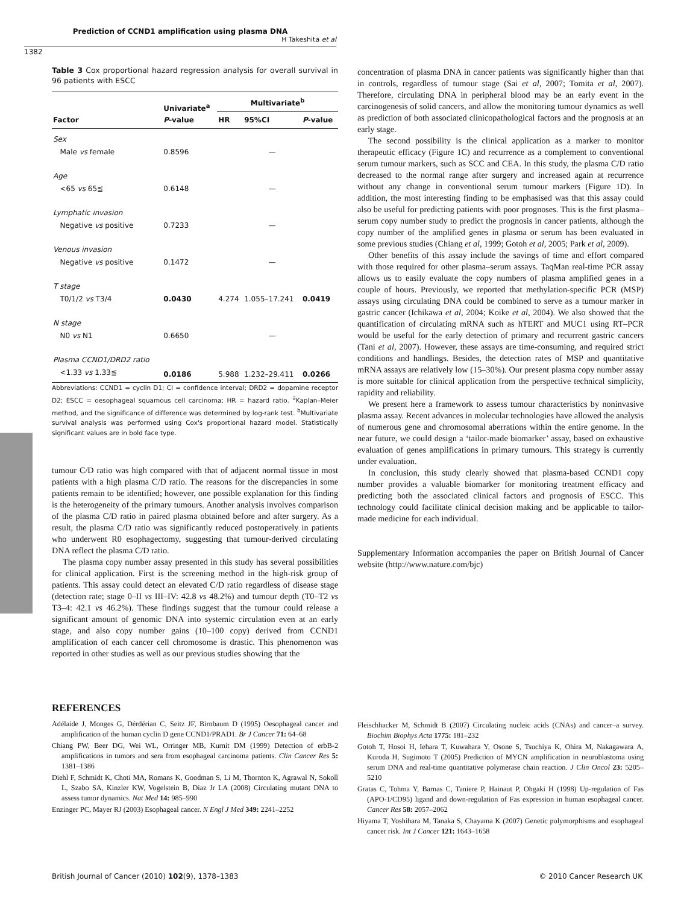Prediction of CCND1 amplification using plasma DNA
H Takeshita et al
1382
Table 3 Cox proportional hazard regression analysis for overall survival in 96 patients with ESCC
| Factor | Univariate<sup>a</sup> P -value | Multivariate<sup>b</sup> | | |
| --- | --- | --- | --- | --- |
| | | HR | 95%CI | P -value |
| Sex | | | | |
| Male vs female | 0.8596 | | — | |
| Age | | | | |
| <65 vs 65≦ | 0.6148 | | — | |
| Lymphatic invasion | | | | |
| Negative vs positive | 0.7233 | | — | |
| Venous invasion | | | | |
| Negative vs positive | 0.1472 | | — | |
| T stage | | | | |
| T0/1/2 vs T3/4 | 0.0430 | 4.274 | 1.055–17.241 | 0.0419 |
| N stage | | | | |
| N0 vs N1 | 0.6650 | | — | |
| Plasma CCND1/DRD2 ratio | | | | |
| <1.33 vs 1.33≦ | 0.0186 | 5.988 | 1.232–29.411 | 0.0266 |
Abbreviations: CCND1 = cyclin D1; CI = confidence interval; DRD2 = dopamine receptor D2; ESCC = oesophageal squamous cell carcinoma; HR = hazard ratio. <sup>a</sup>Kaplan–Meier method, and the significance of difference was determined by log-rank test. <sup>b</sup>Multivariate survival analysis was performed using Cox's proportional hazard model. Statistically significant values are in bold face type.
tumour C/D ratio was high compared with that of adjacent normal tissue in most patients with a high plasma C/D ratio. The reasons for the discrepancies in some patients remain to be identified; however, one possible explanation for this finding is the heterogeneity of the primary tumours. Another analysis involves comparison of the plasma C/D ratio in paired plasma obtained before and after surgery. As a result, the plasma C/D ratio was significantly reduced postoperatively in patients who underwent R0 esophagectomy, suggesting that tumour-derived circulating DNA reflect the plasma C/D ratio.
The plasma copy number assay presented in this study has several possibilities for clinical application. First is the screening method in the high-risk group of patients. This assay could detect an elevated C/D ratio regardless of disease stage (detection rate; stage 0–II vs III–IV: 42.8 vs 48.2%) and tumour depth (T0–T2 vs T3–4: 42.1 vs 46.2%). These findings suggest that the tumour could release a significant amount of genomic DNA into systemic circulation even at an early stage, and also copy number gains (10–100 copy) derived from CCND1 amplification of each cancer cell chromosome is drastic. This phenomenon was reported in other studies as well as our previous studies showing that the
concentration of plasma DNA in cancer patients was significantly higher than that in controls, regardless of tumour stage (Sai et al, 2007; Tomita et al, 2007). Therefore, circulating DNA in peripheral blood may be an early event in the carcinogenesis of solid cancers, and allow the monitoring tumour dynamics as well as prediction of both associated clinicopathological factors and the prognosis at an early stage.
The second possibility is the clinical application as a marker to monitor therapeutic efficacy (Figure 1C) and recurrence as a complement to conventional serum tumour markers, such as SCC and CEA. In this study, the plasma C/D ratio decreased to the normal range after surgery and increased again at recurrence without any change in conventional serum tumour markers (Figure 1D). In addition, the most interesting finding to be emphasised was that this assay could also be useful for predicting patients with poor prognoses. This is the first plasma–serum copy number study to predict the prognosis in cancer patients, although the copy number of the amplified genes in plasma or serum has been evaluated in some previous studies (Chiang et al, 1999; Gotoh et al, 2005; Park et al, 2009).
Other benefits of this assay include the savings of time and effort compared with those required for other plasma–serum assays. TaqMan real-time PCR assay allows us to easily evaluate the copy numbers of plasma amplified genes in a couple of hours. Previously, we reported that methylation-specific PCR (MSP) assays using circulating DNA could be combined to serve as a tumour marker in gastric cancer (Ichikawa et al, 2004; Koike et al, 2004). We also showed that the quantification of circulating mRNA such as hTERT and MUC1 using RT–PCR would be useful for the early detection of primary and recurrent gastric cancers (Tani et al, 2007). However, these assays are time-consuming, and required strict conditions and handlings. Besides, the detection rates of MSP and quantitative mRNA assays are relatively low (15–30%). Our present plasma copy number assay is more suitable for clinical application from the perspective technical simplicity, rapidity and reliability.
We present here a framework to assess tumour characteristics by noninvasive plasma assay. Recent advances in molecular technologies have allowed the analysis of numerous gene and chromosomal aberrations within the entire genome. In the near future, we could design a ‘tailor-made biomarker’ assay, based on exhaustive evaluation of genes amplifications in primary tumours. This strategy is currently under evaluation.
In conclusion, this study clearly showed that plasma-based CCND1 copy number provides a valuable biomarker for monitoring treatment efficacy and predicting both the associated clinical factors and prognosis of ESCC. This technology could facilitate clinical decision making and be applicable to tailor-made medicine for each individual.
Supplementary Information accompanies the paper on British Journal of Cancer website (http://www.nature.com/bjc)
REFERENCES
Adélaide J, Monges G, Dérdérian C, Seitz JF, Birnbaum D (1995) Oesophageal cancer and amplification of the human cyclin D gene CCND1/PRAD1. Br J Cancer 71: 64–68
Chiang PW, Beer DG, Wei WL, Orringer MB, Kurnit DM (1999) Detection of erbB-2 amplifications in tumors and sera from esophageal carcinoma patients. Clin Cancer Res 5: 1381–1386
Diehl F, Schmidt K, Choti MA, Romans K, Goodman S, Li M, Thornton K, Agrawal N, Sokoll L, Szabo SA, Kinzler KW, Vogelstein B, Diaz Jr LA (2008) Circulating mutant DNA to assess tumor dynamics. Nat Med 14: 985–990
Enzinger PC, Mayer RJ (2003) Esophageal cancer. N Engl J Med 349: 2241–2252
Fleischhacker M, Schmidt B (2007) Circulating nucleic acids (CNAs) and cancer–a survey. Biochim Biophys Acta 1775: 181–232
Gotoh T, Hosoi H, Iehara T, Kuwahara Y, Osone S, Tsuchiya K, Ohira M, Nakagawara A, Kuroda H, Sugimoto T (2005) Prediction of MYCN amplification in neuroblastoma using serum DNA and real-time quantitative polymerase chain reaction. J Clin Oncol 23: 5205–5210
Gratas C, Tohma Y, Barnas C, Taniere P, Hainaut P, Ohgaki H (1998) Up-regulation of Fas (APO-1/CD95) ligand and down-regulation of Fas expression in human esophageal cancer. Cancer Res 58: 2057–2062
Hiyama T, Yoshihara M, Tanaka S, Chayama K (2007) Genetic polymorphisms and esophageal cancer risk. Int J Cancer 121: 1643–1658
British Journal of Cancer (2010) 102(9), 1378–1383 © 2010 Cancer Research UK